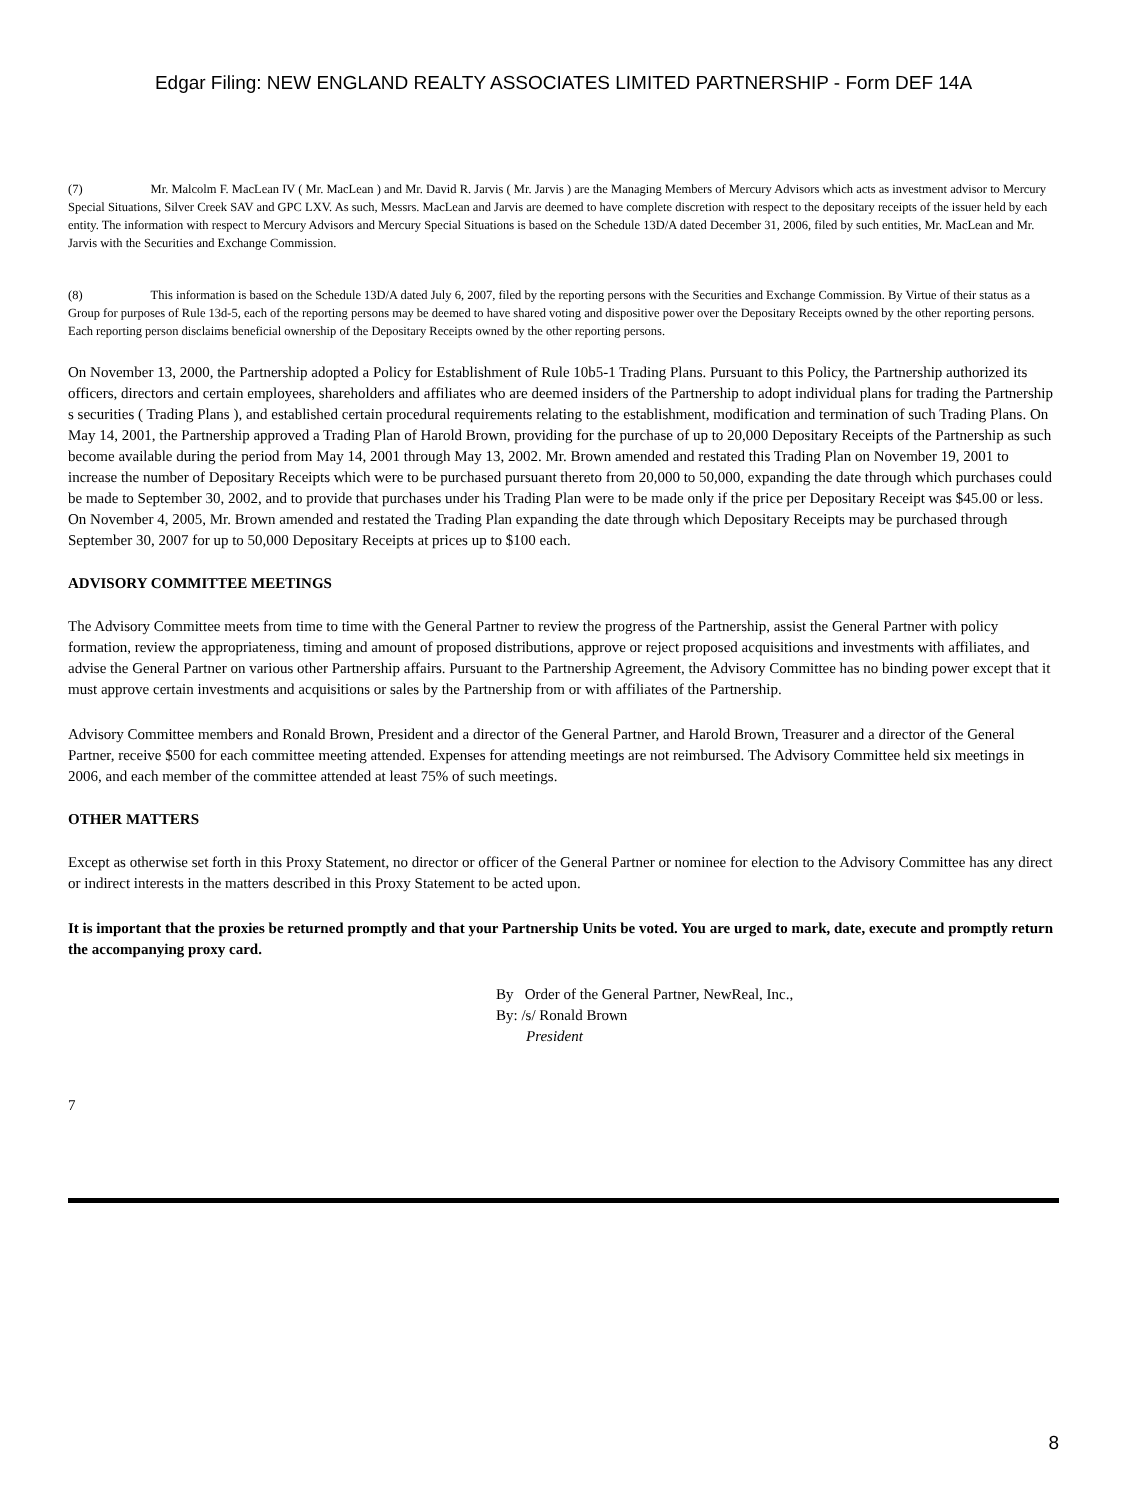Edgar Filing: NEW ENGLAND REALTY ASSOCIATES LIMITED PARTNERSHIP - Form DEF 14A
(7) Mr. Malcolm F. MacLean IV ( Mr. MacLean ) and Mr. David R. Jarvis ( Mr. Jarvis ) are the Managing Members of Mercury Advisors which acts as investment advisor to Mercury Special Situations, Silver Creek SAV and GPC LXV. As such, Messrs. MacLean and Jarvis are deemed to have complete discretion with respect to the depositary receipts of the issuer held by each entity. The information with respect to Mercury Advisors and Mercury Special Situations is based on the Schedule 13D/A dated December 31, 2006, filed by such entities, Mr. MacLean and Mr. Jarvis with the Securities and Exchange Commission.
(8) This information is based on the Schedule 13D/A dated July 6, 2007, filed by the reporting persons with the Securities and Exchange Commission. By Virtue of their status as a Group for purposes of Rule 13d-5, each of the reporting persons may be deemed to have shared voting and dispositive power over the Depositary Receipts owned by the other reporting persons. Each reporting person disclaims beneficial ownership of the Depositary Receipts owned by the other reporting persons.
On November 13, 2000, the Partnership adopted a Policy for Establishment of Rule 10b5-1 Trading Plans. Pursuant to this Policy, the Partnership authorized its officers, directors and certain employees, shareholders and affiliates who are deemed insiders of the Partnership to adopt individual plans for trading the Partnership s securities ( Trading Plans ), and established certain procedural requirements relating to the establishment, modification and termination of such Trading Plans. On May 14, 2001, the Partnership approved a Trading Plan of Harold Brown, providing for the purchase of up to 20,000 Depositary Receipts of the Partnership as such become available during the period from May 14, 2001 through May 13, 2002. Mr. Brown amended and restated this Trading Plan on November 19, 2001 to increase the number of Depositary Receipts which were to be purchased pursuant thereto from 20,000 to 50,000, expanding the date through which purchases could be made to September 30, 2002, and to provide that purchases under his Trading Plan were to be made only if the price per Depositary Receipt was $45.00 or less. On November 4, 2005, Mr. Brown amended and restated the Trading Plan expanding the date through which Depositary Receipts may be purchased through September 30, 2007 for up to 50,000 Depositary Receipts at prices up to $100 each.
ADVISORY COMMITTEE MEETINGS
The Advisory Committee meets from time to time with the General Partner to review the progress of the Partnership, assist the General Partner with policy formation, review the appropriateness, timing and amount of proposed distributions, approve or reject proposed acquisitions and investments with affiliates, and advise the General Partner on various other Partnership affairs. Pursuant to the Partnership Agreement, the Advisory Committee has no binding power except that it must approve certain investments and acquisitions or sales by the Partnership from or with affiliates of the Partnership.
Advisory Committee members and Ronald Brown, President and a director of the General Partner, and Harold Brown, Treasurer and a director of the General Partner, receive $500 for each committee meeting attended. Expenses for attending meetings are not reimbursed. The Advisory Committee held six meetings in 2006, and each member of the committee attended at least 75% of such meetings.
OTHER MATTERS
Except as otherwise set forth in this Proxy Statement, no director or officer of the General Partner or nominee for election to the Advisory Committee has any direct or indirect interests in the matters described in this Proxy Statement to be acted upon.
It is important that the proxies be returned promptly and that your Partnership Units be voted. You are urged to mark, date, execute and promptly return the accompanying proxy card.
By Order of the General Partner, NewReal, Inc.,
By: /s/ Ronald Brown
President
7
8